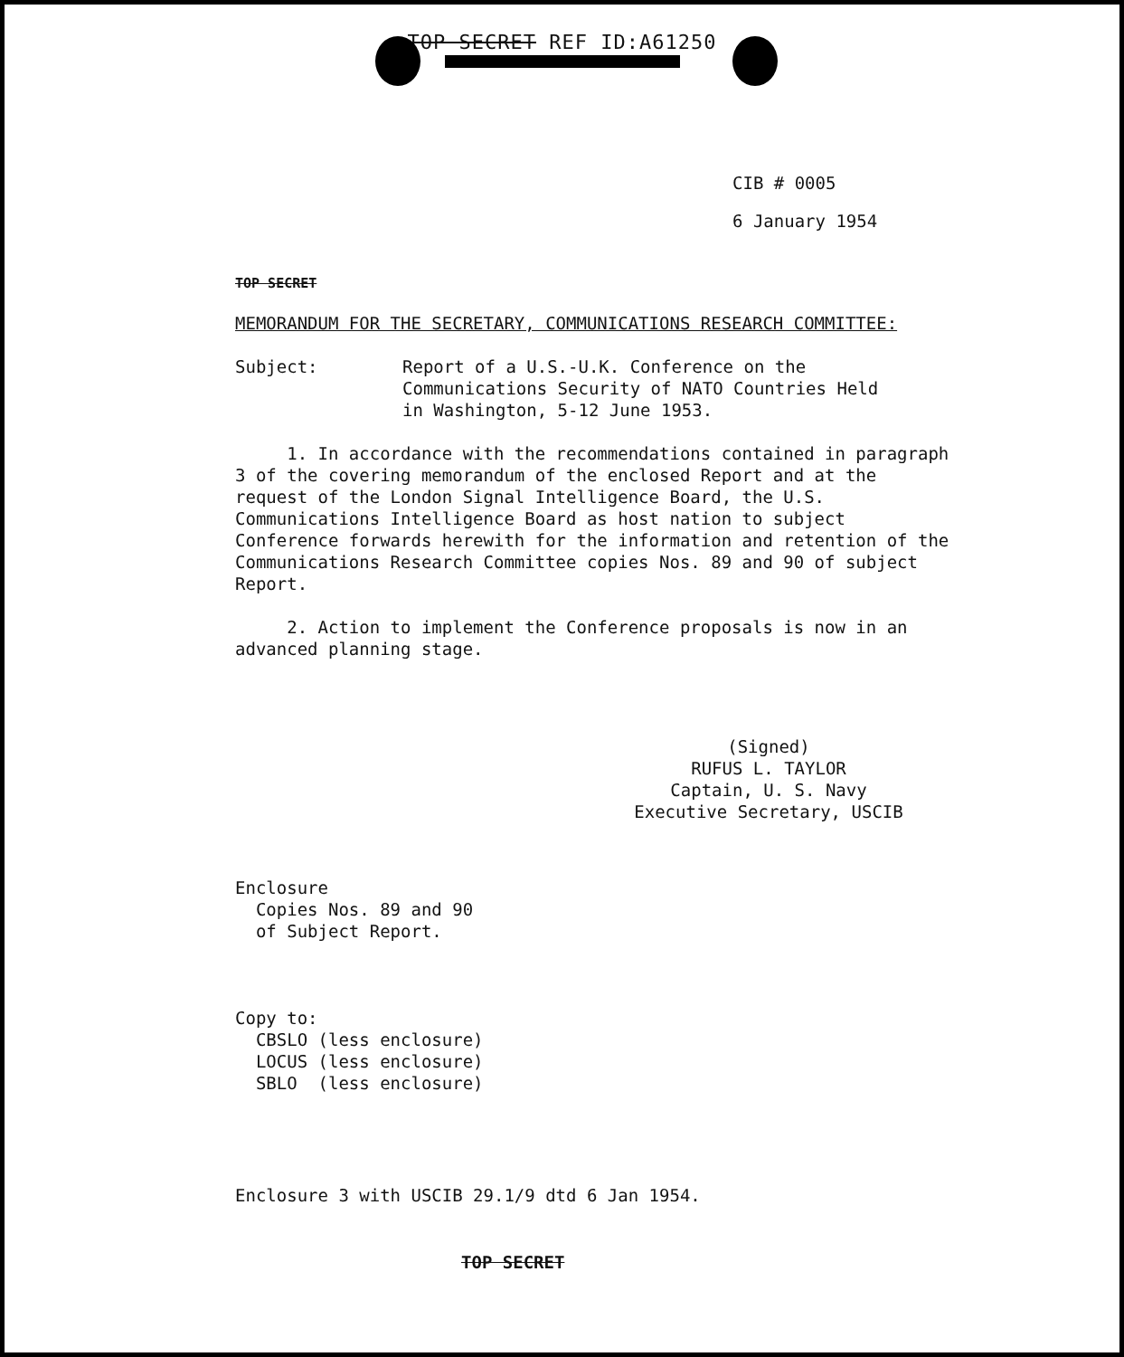TOP SECRET REF ID:A61250
CIB # 0005
6 January 1954
TOP SECRET
MEMORANDUM FOR THE SECRETARY, COMMUNICATIONS RESEARCH COMMITTEE:
Subject: Report of a U.S.-U.K. Conference on the
Communications Security of NATO Countries Held
in Washington, 5-12 June 1953.
1. In accordance with the recommendations contained in paragraph 3 of the covering memorandum of the enclosed Report and at the request of the London Signal Intelligence Board, the U.S. Communications Intelligence Board as host nation to subject Conference forwards herewith for the information and retention of the Communications Research Committee copies Nos. 89 and 90 of subject Report.
2. Action to implement the Conference proposals is now in an advanced planning stage.
(Signed)
RUFUS L. TAYLOR
Captain, U. S. Navy
Executive Secretary, USCIB
Enclosure
Copies Nos. 89 and 90
of Subject Report.
Copy to:
CBSLO (less enclosure)
LOCUS (less enclosure)
SBLO (less enclosure)
Enclosure 3 with USCIB 29.1/9 dtd 6 Jan 1954.
TOP SECRET